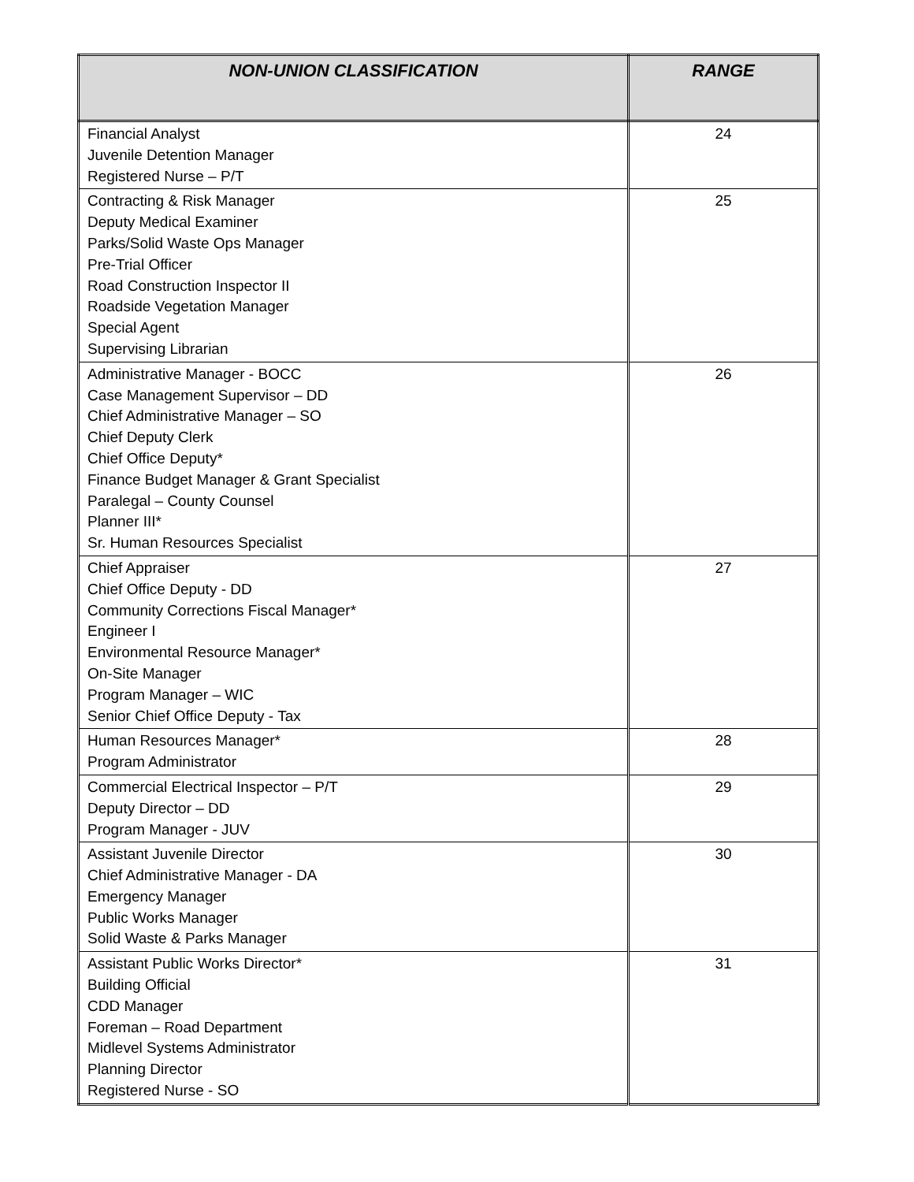| NON-UNION CLASSIFICATION | RANGE |
| --- | --- |
| Financial Analyst Juvenile Detention Manager Registered Nurse – P/T | 24 |
| Contracting & Risk Manager Deputy Medical Examiner Parks/Solid Waste Ops Manager Pre-Trial Officer Road Construction Inspector II Roadside Vegetation Manager Special Agent Supervising Librarian | 25 |
| Administrative Manager - BOCC Case Management Supervisor – DD Chief Administrative Manager – SO Chief Deputy Clerk Chief Office Deputy* Finance Budget Manager & Grant Specialist Paralegal – County Counsel Planner III* Sr. Human Resources Specialist | 26 |
| Chief Appraiser Chief Office Deputy - DD Community Corrections Fiscal Manager* Engineer I Environmental Resource Manager* On-Site Manager Program Manager – WIC Senior Chief Office Deputy - Tax | 27 |
| Human Resources Manager* Program Administrator | 28 |
| Commercial Electrical Inspector – P/T Deputy Director – DD Program Manager - JUV | 29 |
| Assistant Juvenile Director Chief Administrative Manager - DA Emergency Manager Public Works Manager Solid Waste & Parks Manager | 30 |
| Assistant Public Works Director* Building Official CDD Manager Foreman – Road Department Midlevel Systems Administrator Planning Director Registered Nurse - SO | 31 |